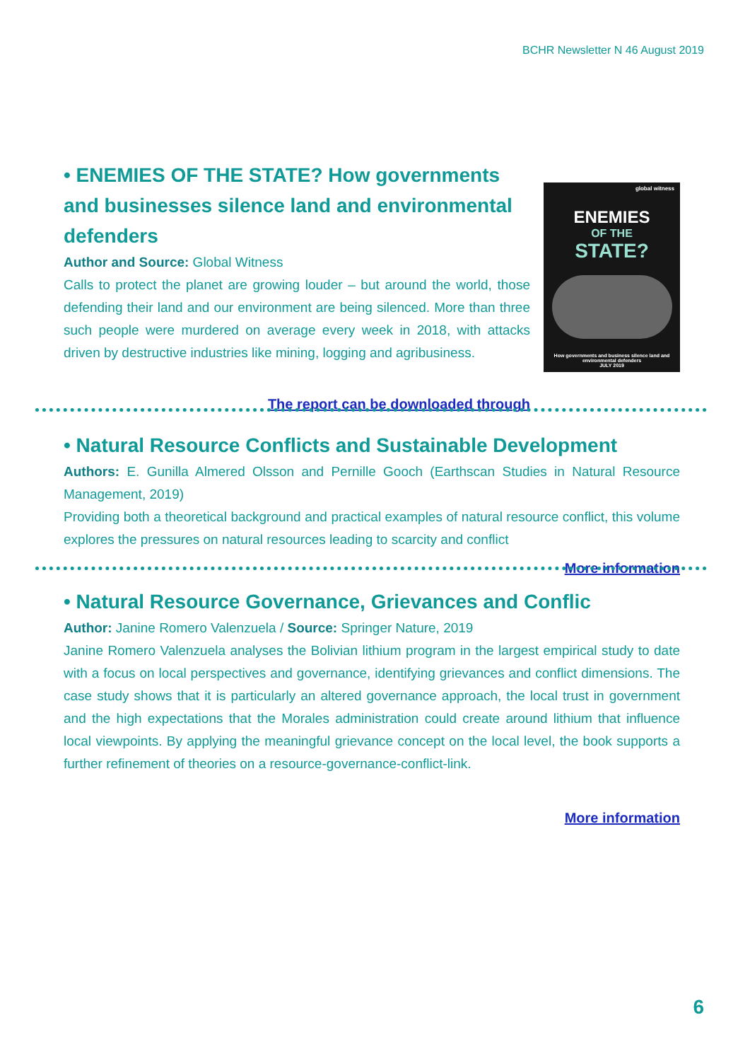BCHR Newsletter N 46 August 2019
• ENEMIES OF THE STATE? How governments and businesses silence land and environmental defenders
Author and Source: Global Witness
Calls to protect the planet are growing louder – but around the world, those defending their land and our environment are being silenced. More than three such people were murdered on average every week in 2018, with attacks driven by destructive industries like mining, logging and agribusiness.
The report can be downloaded through
global witness
ENEMIES
OF THE
STATE?
How governments and business silence land and environmental defenders
JULY 2019
• Natural Resource Conflicts and Sustainable Development
Authors: E. Gunilla Almered Olsson and Pernille Gooch (Earthscan Studies in Natural Resource Management, 2019)
Providing both a theoretical background and practical examples of natural resource conflict, this volume explores the pressures on natural resources leading to scarcity and conflict
More information
• Natural Resource Governance, Grievances and Conflic
Author: Janine Romero Valenzuela / Source: Springer Nature, 2019
Janine Romero Valenzuela analyses the Bolivian lithium program in the largest empirical study to date with a focus on local perspectives and governance, identifying grievances and conflict dimensions. The case study shows that it is particularly an altered governance approach, the local trust in government and the high expectations that the Morales administration could create around lithium that influence local viewpoints. By applying the meaningful grievance concept on the local level, the book supports a further refinement of theories on a resource-governance-conflict-link.
More information
6